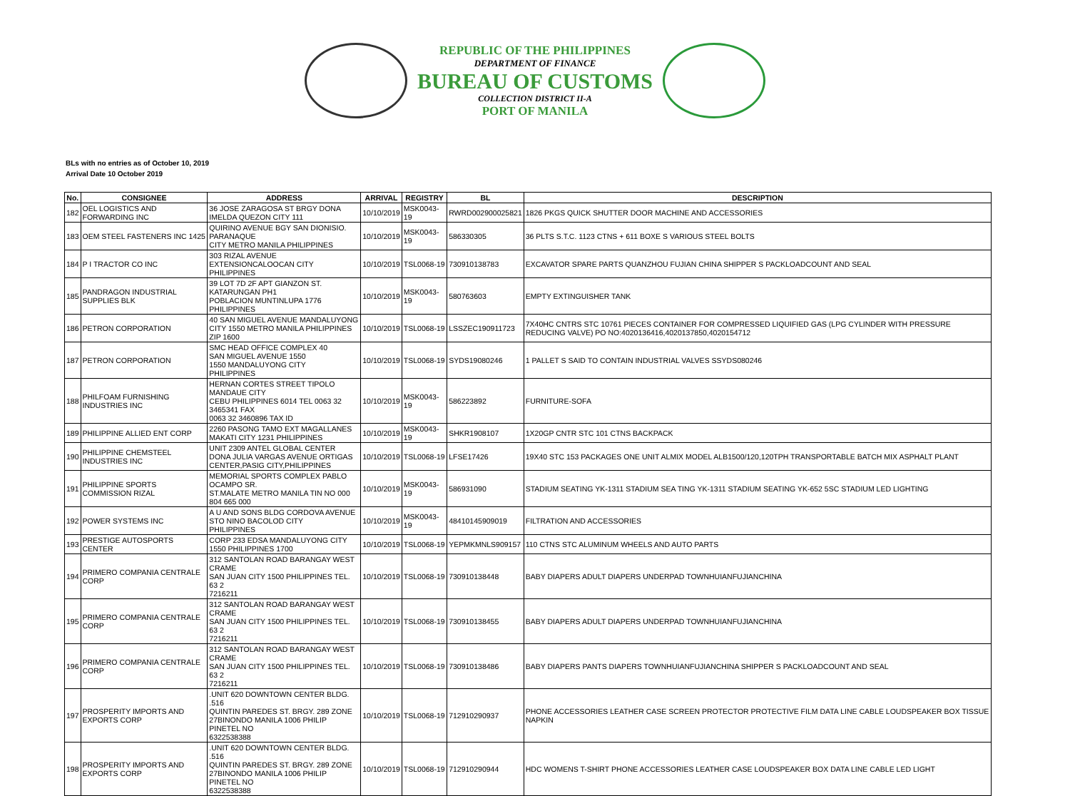REPUBLIC OF THE PHILIPPINES
DEPARTMENT OF FINANCE
BUREAU OF CUSTOMS
COLLECTION DISTRICT II-A
PORT OF MANILA
BLs with no entries as of October 10, 2019
Arrival Date 10 October 2019
| No. | CONSIGNEE | ADDRESS | ARRIVAL | REGISTRY | BL | DESCRIPTION |
| --- | --- | --- | --- | --- | --- | --- |
| 182 | OEL LOGISTICS AND FORWARDING INC | 36 JOSE ZARAGOSA ST BRGY DONA IMELDA QUEZON CITY 111 | 10/10/2019 | MSK0043-19 | RWRD002900025821 | 1826 PKGS QUICK SHUTTER DOOR MACHINE AND ACCESSORIES |
| 183 | OEM STEEL FASTENERS INC 1425 | QUIRINO AVENUE BGY SAN DIONISIO. PARANAQUE CITY METRO MANILA PHILIPPINES | 10/10/2019 | MSK0043-19 | 586330305 | 36 PLTS S.T.C. 1123 CTNS + 611 BOXE S VARIOUS STEEL BOLTS |
| 184 | P I TRACTOR CO INC | 303 RIZAL AVENUE EXTENSIONCALOOCAN CITY PHILIPPINES | 10/10/2019 | TSL0068-19 | 730910138783 | EXCAVATOR SPARE PARTS QUANZHOU FUJIAN CHINA SHIPPER S PACKLOADCOUNT AND SEAL |
| 185 | PANDRAGON INDUSTRIAL SUPPLIES BLK | 39 LOT 7D 2F APT GIANZON ST. KATARUNGAN PH1 POBLACION MUNTINLUPA 1776 PHILIPPINES | 10/10/2019 | MSK0043-19 | 580763603 | EMPTY EXTINGUISHER TANK |
| 186 | PETRON CORPORATION | 40 SAN MIGUEL AVENUE MANDALUYONG CITY 1550 METRO MANILA PHILIPPINES ZIP 1600 | 10/10/2019 | TSL0068-19 | LSSZEC190911723 | 7X40HC CNTRS STC 10761 PIECES CONTAINER FOR COMPRESSED LIQUIFIED GAS (LPG CYLINDER WITH PRESSURE REDUCING VALVE) PO NO:4020136416,4020137850,4020154712 |
| 187 | PETRON CORPORATION | SMC HEAD OFFICE COMPLEX 40 SAN MIGUEL AVENUE 1550 1550 MANDALUYONG CITY PHILIPPINES | 10/10/2019 | TSL0068-19 | SYDS19080246 | 1 PALLET S SAID TO CONTAIN INDUSTRIAL VALVES SSYDS080246 |
| 188 | PHILFOAM FURNISHING INDUSTRIES INC | HERNAN CORTES STREET TIPOLO MANDAUE CITY CEBU PHILIPPINES 6014 TEL 0063 32 3465341 FAX 0063 32 3460896 TAX ID | 10/10/2019 | MSK0043-19 | 586223892 | FURNITURE-SOFA |
| 189 | PHILIPPINE ALLIED ENT CORP | 2260 PASONG TAMO EXT MAGALLANES MAKATI CITY 1231 PHILIPPINES | 10/10/2019 | MSK0043-19 | SHKR1908107 | 1X20GP CNTR STC 101 CTNS BACKPACK |
| 190 | PHILIPPINE CHEMSTEEL INDUSTRIES INC | UNIT 2309 ANTEL GLOBAL CENTER DONA JULIA VARGAS AVENUE ORTIGAS CENTER,PASIG CITY,PHILIPPINES | 10/10/2019 | TSL0068-19 | LFSE17426 | 19X40 STC 153 PACKAGES ONE UNIT ALMIX MODEL ALB1500/120,120TPH TRANSPORTABLE BATCH MIX ASPHALT PLANT |
| 191 | PHILIPPINE SPORTS COMMISSION RIZAL | MEMORIAL SPORTS COMPLEX PABLO OCAMPO SR. ST.MALATE METRO MANILA TIN NO 000 804 665 000 | 10/10/2019 | MSK0043-19 | 586931090 | STADIUM SEATING YK-1311 STADIUM SEA TING YK-1311 STADIUM SEATING YK-652 5SC STADIUM LED LIGHTING |
| 192 | POWER SYSTEMS INC | A U AND SONS BLDG CORDOVA AVENUE STO NINO BACOLOD CITY PHILIPPINES | 10/10/2019 | MSK0043-19 | 48410145909019 | FILTRATION AND ACCESSORIES |
| 193 | PRESTIGE AUTOSPORTS CENTER | CORP 233 EDSA MANDALUYONG CITY 1550 PHILIPPINES 1700 | 10/10/2019 | TSL0068-19 | YEPMKMNLS909157 | 110 CTNS STC ALUMINUM WHEELS AND AUTO PARTS |
| 194 | PRIMERO COMPANIA CENTRALE CORP | 312 SANTOLAN ROAD BARANGAY WEST CRAME SAN JUAN CITY 1500 PHILIPPINES TEL. 63 2 7216211 | 10/10/2019 | TSL0068-19 | 730910138448 | BABY DIAPERS ADULT DIAPERS UNDERPAD TOWNHUIANFUJIANCHINA |
| 195 | PRIMERO COMPANIA CENTRALE CORP | 312 SANTOLAN ROAD BARANGAY WEST CRAME SAN JUAN CITY 1500 PHILIPPINES TEL. 63 2 7216211 | 10/10/2019 | TSL0068-19 | 730910138455 | BABY DIAPERS ADULT DIAPERS UNDERPAD TOWNHUIANFUJIANCHINA |
| 196 | PRIMERO COMPANIA CENTRALE CORP | 312 SANTOLAN ROAD BARANGAY WEST CRAME SAN JUAN CITY 1500 PHILIPPINES TEL. 63 2 7216211 | 10/10/2019 | TSL0068-19 | 730910138486 | BABY DIAPERS PANTS DIAPERS TOWNHUIANFUJIANCHINA SHIPPER S PACKLOADCOUNT AND SEAL |
| 197 | PROSPERITY IMPORTS AND EXPORTS CORP | .UNIT 620 DOWNTOWN CENTER BLDG. .516 QUINTIN PAREDES ST. BRGY. 289 ZONE 27BINONDO MANILA 1006 PHILIP PINETEL NO 6322538388 | 10/10/2019 | TSL0068-19 | 712910290937 | PHONE ACCESSORIES LEATHER CASE SCREEN PROTECTOR PROTECTIVE FILM DATA LINE CABLE LOUDSPEAKER BOX TISSUE NAPKIN |
| 198 | PROSPERITY IMPORTS AND EXPORTS CORP | .UNIT 620 DOWNTOWN CENTER BLDG. .516 QUINTIN PAREDES ST. BRGY. 289 ZONE 27BINONDO MANILA 1006 PHILIP PINETEL NO 6322538388 | 10/10/2019 | TSL0068-19 | 712910290944 | HDC WOMENS T-SHIRT PHONE ACCESSORIES LEATHER CASE LOUDSPEAKER BOX DATA LINE CABLE LED LIGHT |